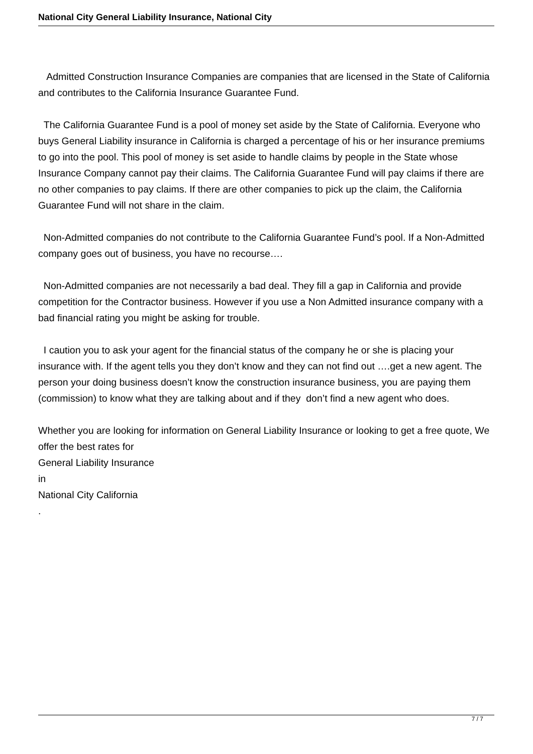National City General Liability Insurance, National City
Admitted Construction Insurance Companies are companies that are licensed in the State of California and contributes to the California Insurance Guarantee Fund.
The California Guarantee Fund is a pool of money set aside by the State of California. Everyone who buys General Liability insurance in California is charged a percentage of his or her insurance premiums to go into the pool. This pool of money is set aside to handle claims by people in the State whose Insurance Company cannot pay their claims. The California Guarantee Fund will pay claims if there are no other companies to pay claims. If there are other companies to pick up the claim, the California Guarantee Fund will not share in the claim.
Non-Admitted companies do not contribute to the California Guarantee Fund’s pool. If a Non-Admitted company goes out of business, you have no recourse….
Non-Admitted companies are not necessarily a bad deal. They fill a gap in California and provide competition for the Contractor business. However if you use a Non Admitted insurance company with a bad financial rating you might be asking for trouble.
I caution you to ask your agent for the financial status of the company he or she is placing your insurance with. If the agent tells you they don’t know and they can not find out ….get a new agent. The person your doing business doesn’t know the construction insurance business, you are paying them (commission) to know what they are talking about and if they don’t find a new agent who does.
Whether you are looking for information on General Liability Insurance or looking to get a free quote, We offer the best rates for
General Liability Insurance
in
National City California
.
7 / 7